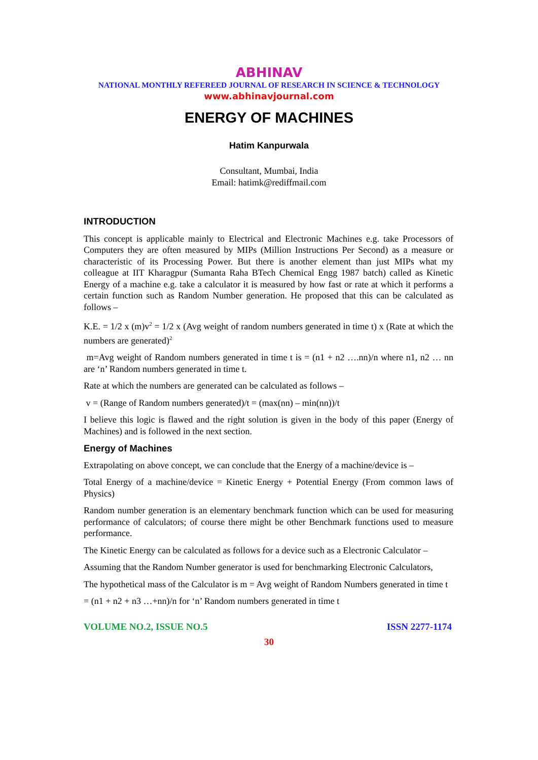ABHINAV
NATIONAL MONTHLY REFEREED JOURNAL OF RESEARCH IN SCIENCE & TECHNOLOGY
www.abhinavjournal.com
ENERGY OF MACHINES
Hatim Kanpurwala
Consultant, Mumbai, India
Email: hatimk@rediffmail.com
INTRODUCTION
This concept is applicable mainly to Electrical and Electronic Machines e.g. take Processors of Computers they are often measured by MIPs (Million Instructions Per Second) as a measure or characteristic of its Processing Power. But there is another element than just MIPs what my colleague at IIT Kharagpur (Sumanta Raha BTech Chemical Engg 1987 batch) called as Kinetic Energy of a machine e.g. take a calculator it is measured by how fast or rate at which it performs a certain function such as Random Number generation. He proposed that this can be calculated as follows –
K.E. = 1/2 x (m)v<sup>2</sup> = 1/2 x (Avg weight of random numbers generated in time t) x (Rate at which the numbers are generated)<sup>2</sup>
m=Avg weight of Random numbers generated in time t is = (n1 + n2 ….nn)/n where n1, n2 … nn are ‘n’ Random numbers generated in time t.
Rate at which the numbers are generated can be calculated as follows –
v = (Range of Random numbers generated)/t = (max(nn) – min(nn))/t
I believe this logic is flawed and the right solution is given in the body of this paper (Energy of Machines) and is followed in the next section.
Energy of Machines
Extrapolating on above concept, we can conclude that the Energy of a machine/device is –
Total Energy of a machine/device = Kinetic Energy + Potential Energy (From common laws of Physics)
Random number generation is an elementary benchmark function which can be used for measuring performance of calculators; of course there might be other Benchmark functions used to measure performance.
The Kinetic Energy can be calculated as follows for a device such as a Electronic Calculator –
Assuming that the Random Number generator is used for benchmarking Electronic Calculators,
The hypothetical mass of the Calculator is m = Avg weight of Random Numbers generated in time t
= (n1 + n2 + n3 …+nn)/n for ‘n’ Random numbers generated in time t
VOLUME NO.2, ISSUE NO.5 ISSN 2277-1174
30